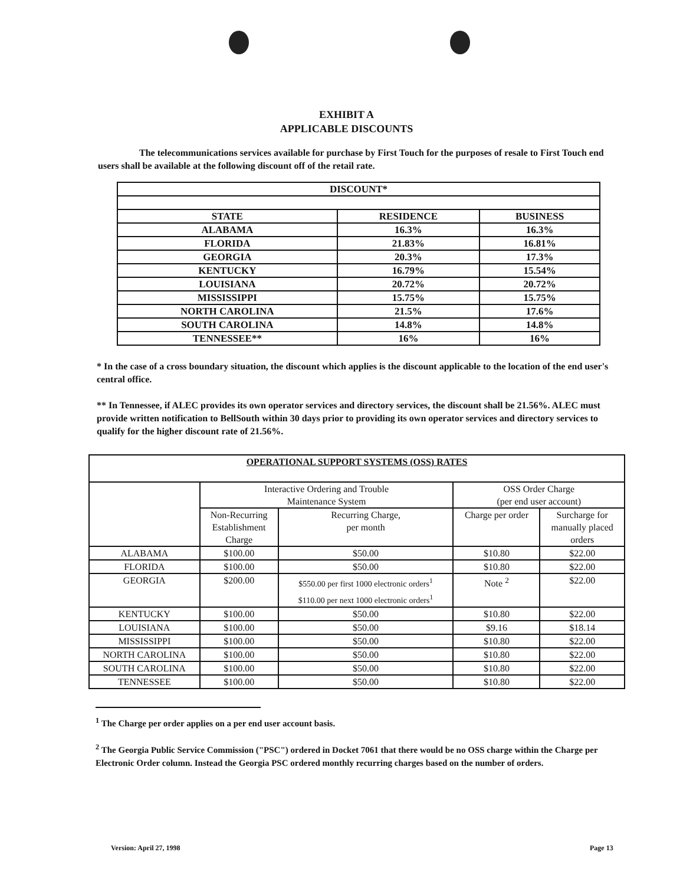EXHIBIT A
APPLICABLE DISCOUNTS
The telecommunications services available for purchase by First Touch for the purposes of resale to First Touch end users shall be available at the following discount off of the retail rate.
| DISCOUNT* | | |
| --- | --- | --- |
| STATE | RESIDENCE | BUSINESS |
| ALABAMA | 16.3% | 16.3% |
| FLORIDA | 21.83% | 16.81% |
| GEORGIA | 20.3% | 17.3% |
| KENTUCKY | 16.79% | 15.54% |
| LOUISIANA | 20.72% | 20.72% |
| MISSISSIPPI | 15.75% | 15.75% |
| NORTH CAROLINA | 21.5% | 17.6% |
| SOUTH CAROLINA | 14.8% | 14.8% |
| TENNESSEE** | 16% | 16% |
* In the case of a cross boundary situation, the discount which applies is the discount applicable to the location of the end user's central office.
** In Tennessee, if ALEC provides its own operator services and directory services, the discount shall be 21.56%. ALEC must provide written notification to BellSouth within 30 days prior to providing its own operator services and directory services to qualify for the higher discount rate of 21.56%.
| OPERATIONAL SUPPORT SYSTEMS (OSS) RATES | | | | |
| --- | --- | --- | --- | --- |
| | Interactive Ordering and Trouble Maintenance System | | OSS Order Charge (per end user account) | |
| | Non-Recurring Establishment Charge | Recurring Charge, per month | Charge per order | Surcharge for manually placed orders |
| ALABAMA | $100.00 | $50.00 | $10.80 | $22.00 |
| FLORIDA | $100.00 | $50.00 | $10.80 | $22.00 |
| GEORGIA | $200.00 | $550.00 per first 1000 electronic orders<sup>1</sup> $110.00 per next 1000 electronic orders<sup>1</sup> | Note <sup>2</sup> | $22.00 |
| KENTUCKY | $100.00 | $50.00 | $10.80 | $22.00 |
| LOUISIANA | $100.00 | $50.00 | $9.16 | $18.14 |
| MISSISSIPPI | $100.00 | $50.00 | $10.80 | $22.00 |
| NORTH CAROLINA | $100.00 | $50.00 | $10.80 | $22.00 |
| SOUTH CAROLINA | $100.00 | $50.00 | $10.80 | $22.00 |
| TENNESSEE | $100.00 | $50.00 | $10.80 | $22.00 |
<sup>1</sup> The Charge per order applies on a per end user account basis.
<sup>2</sup> The Georgia Public Service Commission ("PSC") ordered in Docket 7061 that there would be no OSS charge within the Charge per Electronic Order column. Instead the Georgia PSC ordered monthly recurring charges based on the number of orders.
Version: April 27, 1998 Page 13